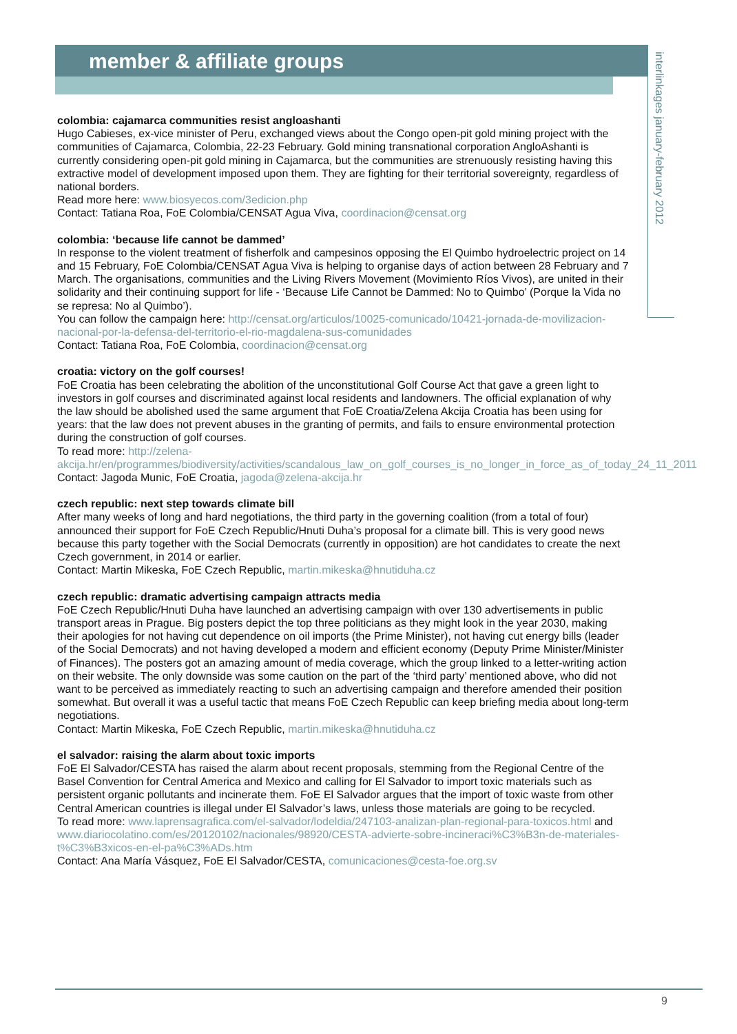interlinkages january-february 2012
member & affiliate groups
colombia: cajamarca communities resist angloashanti
Hugo Cabieses, ex-vice minister of Peru, exchanged views about the Congo open-pit gold mining project with the communities of Cajamarca, Colombia, 22-23 February. Gold mining transnational corporation AngloAshanti is currently considering open-pit gold mining in Cajamarca, but the communities are strenuously resisting having this extractive model of development imposed upon them. They are fighting for their territorial sovereignty, regardless of national borders.
Read more here: www.biosyecos.com/3edicion.php
Contact: Tatiana Roa, FoE Colombia/CENSAT Agua Viva, coordinacion@censat.org
colombia: ‘because life cannot be dammed’
In response to the violent treatment of fisherfolk and campesinos opposing the El Quimbo hydroelectric project on 14 and 15 February, FoE Colombia/CENSAT Agua Viva is helping to organise days of action between 28 February and 7 March. The organisations, communities and the Living Rivers Movement (Movimiento Ríos Vivos), are united in their solidarity and their continuing support for life - ‘Because Life Cannot be Dammed: No to Quimbo’ (Porque la Vida no se represa: No al Quimbo’).
You can follow the campaign here: http://censat.org/articulos/10025-comunicado/10421-jornada-de-movilizacion-nacional-por-la-defensa-del-territorio-el-rio-magdalena-sus-comunidades
Contact: Tatiana Roa, FoE Colombia, coordinacion@censat.org
croatia: victory on the golf courses!
FoE Croatia has been celebrating the abolition of the unconstitutional Golf Course Act that gave a green light to investors in golf courses and discriminated against local residents and landowners. The official explanation of why the law should be abolished used the same argument that FoE Croatia/Zelena Akcija Croatia has been using for years: that the law does not prevent abuses in the granting of permits, and fails to ensure environmental protection during the construction of golf courses.
To read more: http://zelena-akcija.hr/en/programmes/biodiversity/activities/scandalous_law_on_golf_courses_is_no_longer_in_force_as_of_today_24_11_2011
Contact: Jagoda Munic, FoE Croatia, jagoda@zelena-akcija.hr
czech republic: next step towards climate bill
After many weeks of long and hard negotiations, the third party in the governing coalition (from a total of four) announced their support for FoE Czech Republic/Hnuti Duha’s proposal for a climate bill. This is very good news because this party together with the Social Democrats (currently in opposition) are hot candidates to create the next Czech government, in 2014 or earlier.
Contact: Martin Mikeska, FoE Czech Republic, martin.mikeska@hnutiduha.cz
czech republic: dramatic advertising campaign attracts media
FoE Czech Republic/Hnuti Duha have launched an advertising campaign with over 130 advertisements in public transport areas in Prague. Big posters depict the top three politicians as they might look in the year 2030, making their apologies for not having cut dependence on oil imports (the Prime Minister), not having cut energy bills (leader of the Social Democrats) and not having developed a modern and efficient economy (Deputy Prime Minister/Minister of Finances). The posters got an amazing amount of media coverage, which the group linked to a letter-writing action on their website. The only downside was some caution on the part of the ‘third party’ mentioned above, who did not want to be perceived as immediately reacting to such an advertising campaign and therefore amended their position somewhat. But overall it was a useful tactic that means FoE Czech Republic can keep briefing media about long-term negotiations.
Contact: Martin Mikeska, FoE Czech Republic, martin.mikeska@hnutiduha.cz
el salvador: raising the alarm about toxic imports
FoE El Salvador/CESTA has raised the alarm about recent proposals, stemming from the Regional Centre of the Basel Convention for Central America and Mexico and calling for El Salvador to import toxic materials such as persistent organic pollutants and incinerate them. FoE El Salvador argues that the import of toxic waste from other Central American countries is illegal under El Salvador’s laws, unless those materials are going to be recycled.
To read more: www.laprensagrafica.com/el-salvador/lodeldia/247103-analizan-plan-regional-para-toxicos.html and www.diariocolatino.com/es/20120102/nacionales/98920/CESTA-advierte-sobre-incineraci%C3%B3n-de-materiales-t%C3%B3xicos-en-el-pa%C3%ADs.htm
Contact: Ana María Vásquez, FoE El Salvador/CESTA, comunicaciones@cesta-foe.org.sv
9